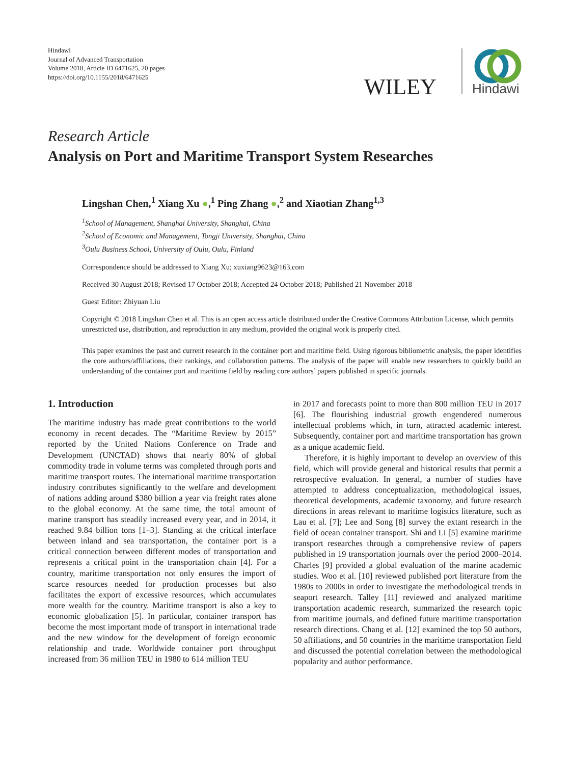Hindawi
Journal of Advanced Transportation
Volume 2018, Article ID 6471625, 20 pages
https://doi.org/10.1155/2018/6471625
WILEY
Hindawi
Research Article
Analysis on Port and Maritime Transport System Researches
Lingshan Chen,<sup>1</sup> Xiang Xu ●,<sup>1</sup> Ping Zhang ●,<sup>2</sup> and Xiaotian Zhang<sup>1,3</sup>
<sup>1</sup> School of Management, Shanghai University, Shanghai, China
<sup>2</sup> School of Economic and Management, Tongji University, Shanghai, China
<sup>3</sup> Oulu Business School, University of Oulu, Oulu, Finland
Correspondence should be addressed to Xiang Xu; xuxiang9623@163.com
Received 30 August 2018; Revised 17 October 2018; Accepted 24 October 2018; Published 21 November 2018
Guest Editor: Zhiyuan Liu
Copyright © 2018 Lingshan Chen et al. This is an open access article distributed under the Creative Commons Attribution License, which permits unrestricted use, distribution, and reproduction in any medium, provided the original work is properly cited.
This paper examines the past and current research in the container port and maritime field. Using rigorous bibliometric analysis, the paper identifies the core authors/affiliations, their rankings, and collaboration patterns. The analysis of the paper will enable new researchers to quickly build an understanding of the container port and maritime field by reading core authors’ papers published in specific journals.
1. Introduction
The maritime industry has made great contributions to the world economy in recent decades. The “Maritime Review by 2015” reported by the United Nations Conference on Trade and Development (UNCTAD) shows that nearly 80% of global commodity trade in volume terms was completed through ports and maritime transport routes. The international maritime transportation industry contributes significantly to the welfare and development of nations adding around $380 billion a year via freight rates alone to the global economy. At the same time, the total amount of marine transport has steadily increased every year, and in 2014, it reached 9.84 billion tons [1–3]. Standing at the critical interface between inland and sea transportation, the container port is a critical connection between different modes of transportation and represents a critical point in the transportation chain [4]. For a country, maritime transportation not only ensures the import of scarce resources needed for production processes but also facilitates the export of excessive resources, which accumulates more wealth for the country. Maritime transport is also a key to economic globalization [5]. In particular, container transport has become the most important mode of transport in international trade and the new window for the development of foreign economic relationship and trade. Worldwide container port throughput increased from 36 million TEU in 1980 to 614 million TEU
in 2017 and forecasts point to more than 800 million TEU in 2017 [6]. The flourishing industrial growth engendered numerous intellectual problems which, in turn, attracted academic interest. Subsequently, container port and maritime transportation has grown as a unique academic field.
Therefore, it is highly important to develop an overview of this field, which will provide general and historical results that permit a retrospective evaluation. In general, a number of studies have attempted to address conceptualization, methodological issues, theoretical developments, academic taxonomy, and future research directions in areas relevant to maritime logistics literature, such as Lau et al. [7]; Lee and Song [8] survey the extant research in the field of ocean container transport. Shi and Li [5] examine maritime transport researches through a comprehensive review of papers published in 19 transportation journals over the period 2000–2014. Charles [9] provided a global evaluation of the marine academic studies. Woo et al. [10] reviewed published port literature from the 1980s to 2000s in order to investigate the methodological trends in seaport research. Talley [11] reviewed and analyzed maritime transportation academic research, summarized the research topic from maritime journals, and defined future maritime transportation research directions. Chang et al. [12] examined the top 50 authors, 50 affiliations, and 50 countries in the maritime transportation field and discussed the potential correlation between the methodological popularity and author performance.